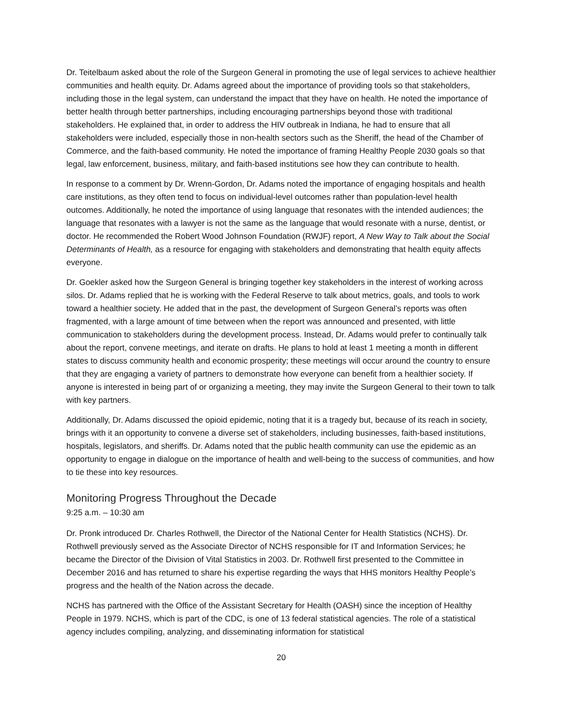Dr. Teitelbaum asked about the role of the Surgeon General in promoting the use of legal services to achieve healthier communities and health equity. Dr. Adams agreed about the importance of providing tools so that stakeholders, including those in the legal system, can understand the impact that they have on health. He noted the importance of better health through better partnerships, including encouraging partnerships beyond those with traditional stakeholders. He explained that, in order to address the HIV outbreak in Indiana, he had to ensure that all stakeholders were included, especially those in non-health sectors such as the Sheriff, the head of the Chamber of Commerce, and the faith-based community. He noted the importance of framing Healthy People 2030 goals so that legal, law enforcement, business, military, and faith-based institutions see how they can contribute to health.
In response to a comment by Dr. Wrenn-Gordon, Dr. Adams noted the importance of engaging hospitals and health care institutions, as they often tend to focus on individual-level outcomes rather than population-level health outcomes. Additionally, he noted the importance of using language that resonates with the intended audiences; the language that resonates with a lawyer is not the same as the language that would resonate with a nurse, dentist, or doctor. He recommended the Robert Wood Johnson Foundation (RWJF) report, A New Way to Talk about the Social Determinants of Health, as a resource for engaging with stakeholders and demonstrating that health equity affects everyone.
Dr. Goekler asked how the Surgeon General is bringing together key stakeholders in the interest of working across silos. Dr. Adams replied that he is working with the Federal Reserve to talk about metrics, goals, and tools to work toward a healthier society. He added that in the past, the development of Surgeon General’s reports was often fragmented, with a large amount of time between when the report was announced and presented, with little communication to stakeholders during the development process. Instead, Dr. Adams would prefer to continually talk about the report, convene meetings, and iterate on drafts. He plans to hold at least 1 meeting a month in different states to discuss community health and economic prosperity; these meetings will occur around the country to ensure that they are engaging a variety of partners to demonstrate how everyone can benefit from a healthier society. If anyone is interested in being part of or organizing a meeting, they may invite the Surgeon General to their town to talk with key partners.
Additionally, Dr. Adams discussed the opioid epidemic, noting that it is a tragedy but, because of its reach in society, brings with it an opportunity to convene a diverse set of stakeholders, including businesses, faith-based institutions, hospitals, legislators, and sheriffs. Dr. Adams noted that the public health community can use the epidemic as an opportunity to engage in dialogue on the importance of health and well-being to the success of communities, and how to tie these into key resources.
Monitoring Progress Throughout the Decade
9:25 a.m. – 10:30 am
Dr. Pronk introduced Dr. Charles Rothwell, the Director of the National Center for Health Statistics (NCHS). Dr. Rothwell previously served as the Associate Director of NCHS responsible for IT and Information Services; he became the Director of the Division of Vital Statistics in 2003. Dr. Rothwell first presented to the Committee in December 2016 and has returned to share his expertise regarding the ways that HHS monitors Healthy People’s progress and the health of the Nation across the decade.
NCHS has partnered with the Office of the Assistant Secretary for Health (OASH) since the inception of Healthy People in 1979. NCHS, which is part of the CDC, is one of 13 federal statistical agencies. The role of a statistical agency includes compiling, analyzing, and disseminating information for statistical
20